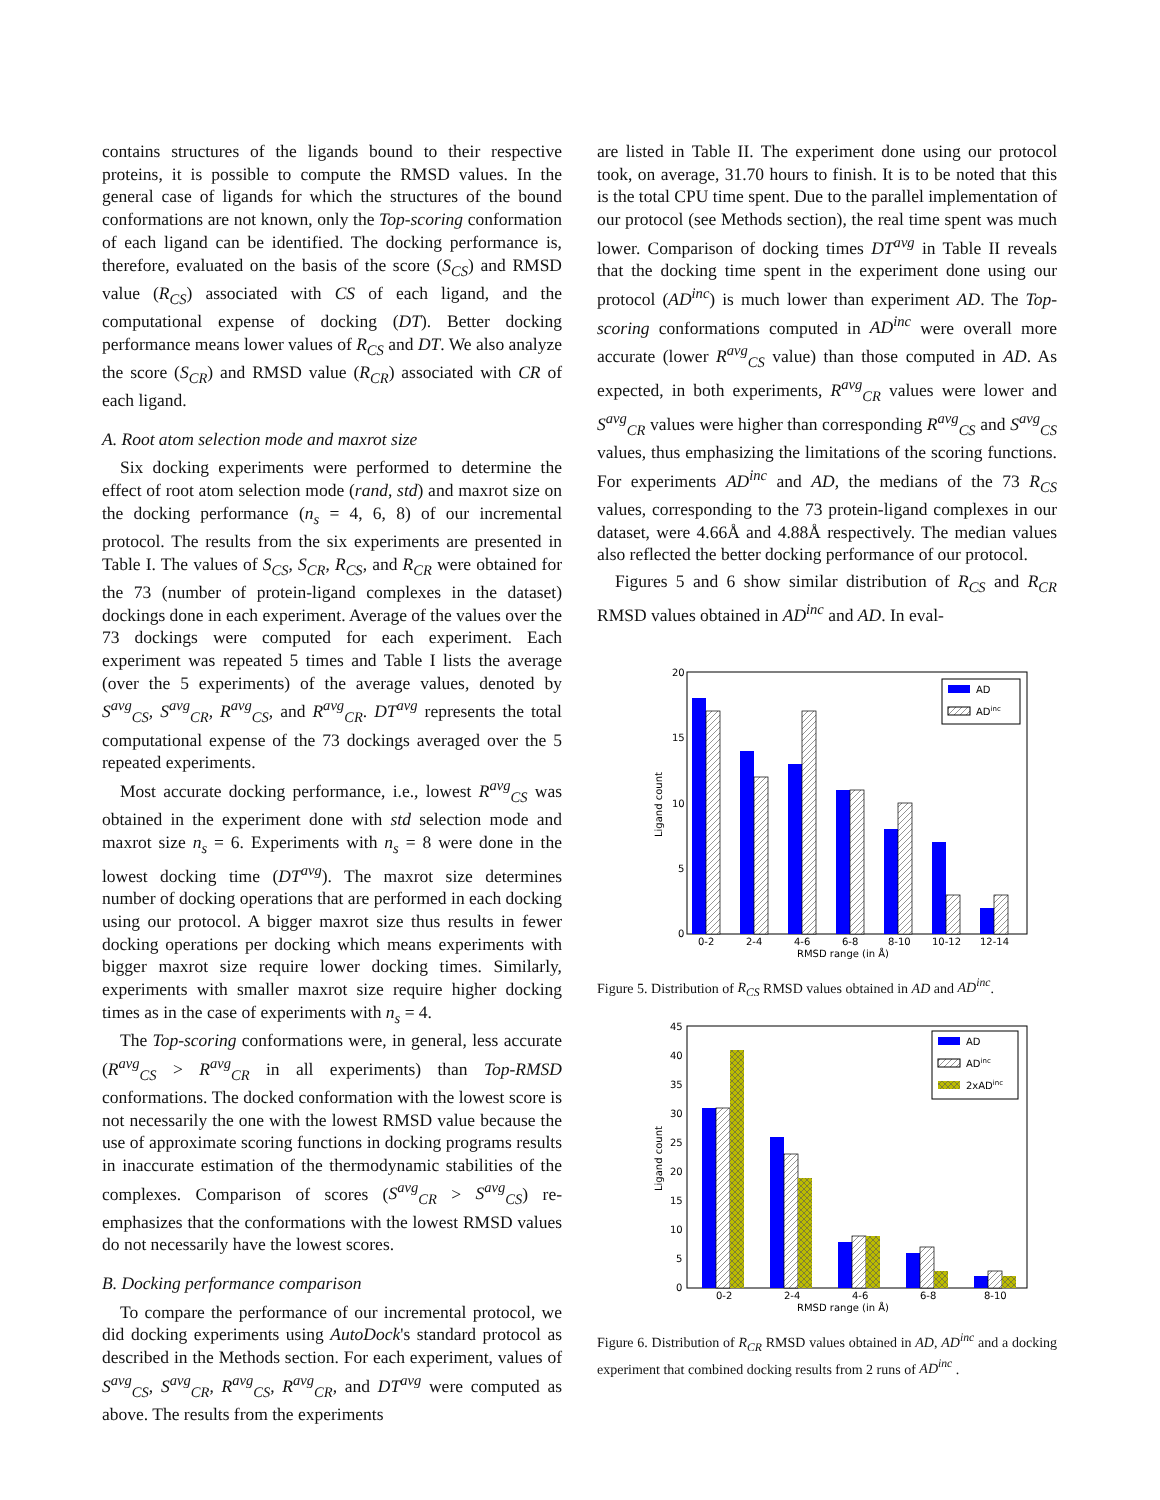contains structures of the ligands bound to their respective proteins, it is possible to compute the RMSD values. In the general case of ligands for which the structures of the bound conformations are not known, only the Top-scoring conformation of each ligand can be identified. The docking performance is, therefore, evaluated on the basis of the score (S<sub>CS</sub>) and RMSD value (R<sub>CS</sub>) associated with CS of each ligand, and the computational expense of docking (DT). Better docking performance means lower values of R<sub>CS</sub> and DT. We also analyze the score (S<sub>CR</sub>) and RMSD value (R<sub>CR</sub>) associated with CR of each ligand.
A. Root atom selection mode and maxrot size
Six docking experiments were performed to determine the effect of root atom selection mode (rand, std) and maxrot size on the docking performance (n<sub>s</sub> = 4, 6, 8) of our incremental protocol. The results from the six experiments are presented in Table I. The values of S<sub>CS</sub>, S<sub>CR</sub>, R<sub>CS</sub>, and R<sub>CR</sub> were obtained for the 73 (number of protein-ligand complexes in the dataset) dockings done in each experiment. Average of the values over the 73 dockings were computed for each experiment. Each experiment was repeated 5 times and Table I lists the average (over the 5 experiments) of the average values, denoted by S<sup>avg</sup><sub>CS</sub>, S<sup>avg</sup><sub>CR</sub>, R<sup>avg</sup><sub>CS</sub>, and R<sup>avg</sup><sub>CR</sub>. DT<sup>avg</sup> represents the total computational expense of the 73 dockings averaged over the 5 repeated experiments.
Most accurate docking performance, i.e., lowest R<sup>avg</sup><sub>CS</sub> was obtained in the experiment done with std selection mode and maxrot size n<sub>s</sub> = 6. Experiments with n<sub>s</sub> = 8 were done in the lowest docking time (DT<sup>avg</sup>). The maxrot size determines number of docking operations that are performed in each docking using our protocol. A bigger maxrot size thus results in fewer docking operations per docking which means experiments with bigger maxrot size require lower docking times. Similarly, experiments with smaller maxrot size require higher docking times as in the case of experiments with n<sub>s</sub> = 4.
The Top-scoring conformations were, in general, less accurate (R<sup>avg</sup><sub>CS</sub> > R<sup>avg</sup><sub>CR</sub> in all experiments) than Top-RMSD conformations. The docked conformation with the lowest score is not necessarily the one with the lowest RMSD value because the use of approximate scoring functions in docking programs results in inaccurate estimation of the thermodynamic stabilities of the complexes. Comparison of scores (S<sup>avg</sup><sub>CR</sub> > S<sup>avg</sup><sub>CS</sub>) re-emphasizes that the conformations with the lowest RMSD values do not necessarily have the lowest scores.
B. Docking performance comparison
To compare the performance of our incremental protocol, we did docking experiments using AutoDock's standard protocol as described in the Methods section. For each experiment, values of S<sup>avg</sup><sub>CS</sub>, S<sup>avg</sup><sub>CR</sub>, R<sup>avg</sup><sub>CS</sub>, R<sup>avg</sup><sub>CR</sub>, and DT<sup>avg</sup> were computed as above. The results from the experiments
are listed in Table II. The experiment done using our protocol took, on average, 31.70 hours to finish. It is to be noted that this is the total CPU time spent. Due to the parallel implementation of our protocol (see Methods section), the real time spent was much lower. Comparison of docking times DT<sup>avg</sup> in Table II reveals that the docking time spent in the experiment done using our protocol (AD<sup>inc</sup>) is much lower than experiment AD. The Top-scoring conformations computed in AD<sup>inc</sup> were overall more accurate (lower R<sup>avg</sup><sub>CS</sub> value) than those computed in AD. As expected, in both experiments, R<sup>avg</sup><sub>CR</sub> values were lower and S<sup>avg</sup><sub>CR</sub> values were higher than corresponding R<sup>avg</sup><sub>CS</sub> and S<sup>avg</sup><sub>CS</sub> values, thus emphasizing the limitations of the scoring functions. For experiments AD<sup>inc</sup> and AD, the medians of the 73 R<sub>CS</sub> values, corresponding to the 73 protein-ligand complexes in our dataset, were 4.66Å and 4.88Å respectively. The median values also reflected the better docking performance of our protocol.
Figures 5 and 6 show similar distribution of R<sub>CS</sub> and R<sub>CR</sub> RMSD values obtained in AD<sup>inc</sup> and AD. In eval-
20
15
10
5
0
Ligand count
0-2
2-4
4-6
6-8
8-10
10-12
12-14
RMSD range (in Å)
AD
ADinc
Figure 5. Distribution of R<sub>CS</sub> RMSD values obtained in AD and AD<sup>inc</sup>.
45
40
35
30
25
20
15
10
5
0
Ligand count
0-2
2-4
4-6
6-8
8-10
RMSD range (in Å)
AD
ADinc
2xADinc
Figure 6. Distribution of R<sub>CR</sub> RMSD values obtained in AD, AD<sup>inc</sup> and a docking experiment that combined docking results from 2 runs of AD<sup>inc</sup> .